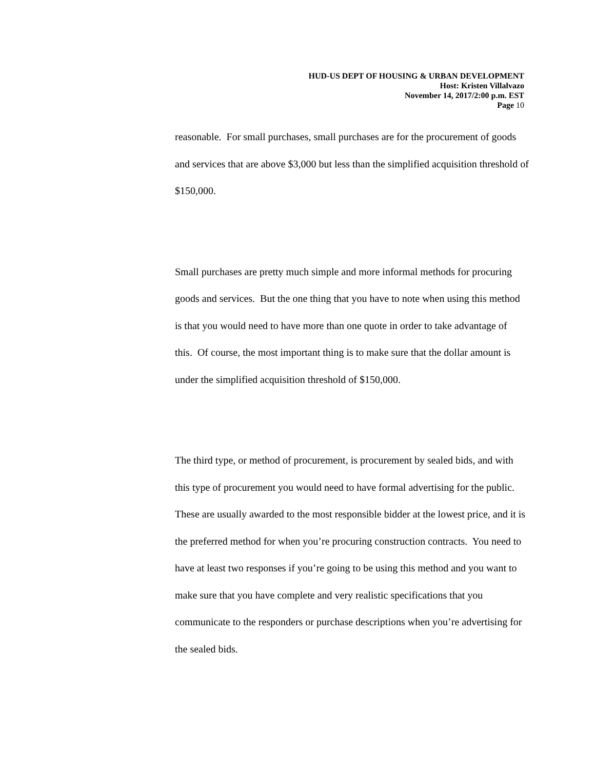HUD-US DEPT OF HOUSING & URBAN DEVELOPMENT
Host: Kristen Villalvazo
November 14, 2017/2:00 p.m. EST
Page 10
reasonable. For small purchases, small purchases are for the procurement of goods and services that are above $3,000 but less than the simplified acquisition threshold of $150,000.
Small purchases are pretty much simple and more informal methods for procuring goods and services. But the one thing that you have to note when using this method is that you would need to have more than one quote in order to take advantage of this. Of course, the most important thing is to make sure that the dollar amount is under the simplified acquisition threshold of $150,000.
The third type, or method of procurement, is procurement by sealed bids, and with this type of procurement you would need to have formal advertising for the public. These are usually awarded to the most responsible bidder at the lowest price, and it is the preferred method for when you’re procuring construction contracts. You need to have at least two responses if you’re going to be using this method and you want to make sure that you have complete and very realistic specifications that you communicate to the responders or purchase descriptions when you’re advertising for the sealed bids.